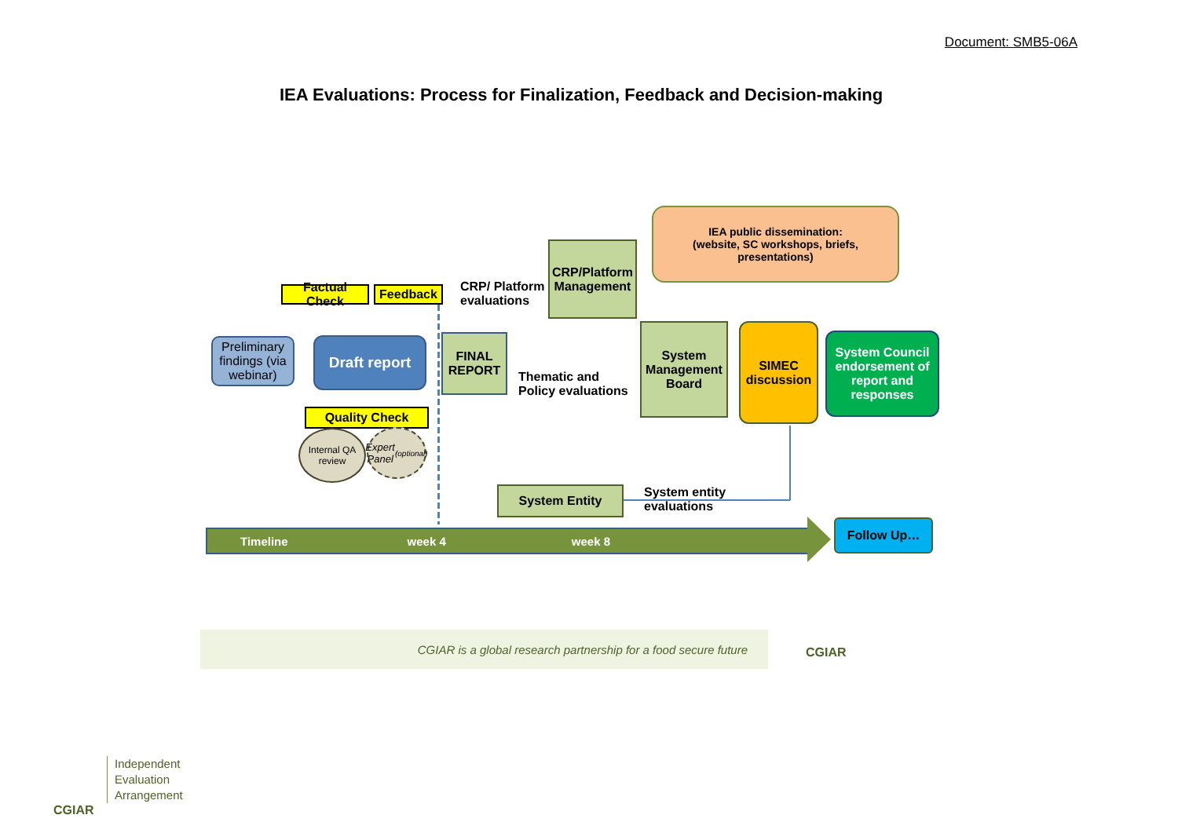Document: SMB5-06A
IEA Evaluations: Process for Finalization, Feedback and Decision-making
IEA public dissemination:
(website, SC workshops, briefs, presentations)
Factual Check
Feedback
CRP/ Platform
evaluations
CRP/Platform Management
Preliminary findings (via webinar)
Draft report
FINAL REPORT
Thematic and
Policy evaluations
System Management Board
SIMEC discussion
System Council endorsement of report and responses
Quality Check
Internal QA review
Expert Panel (optional)
System Entity
System entity
evaluations
Timeline week 4 week 8
Follow Up…
CGIAR is a global research partnership for a food secure future
CGIAR
CGIAR
Independent
Evaluation
Arrangement